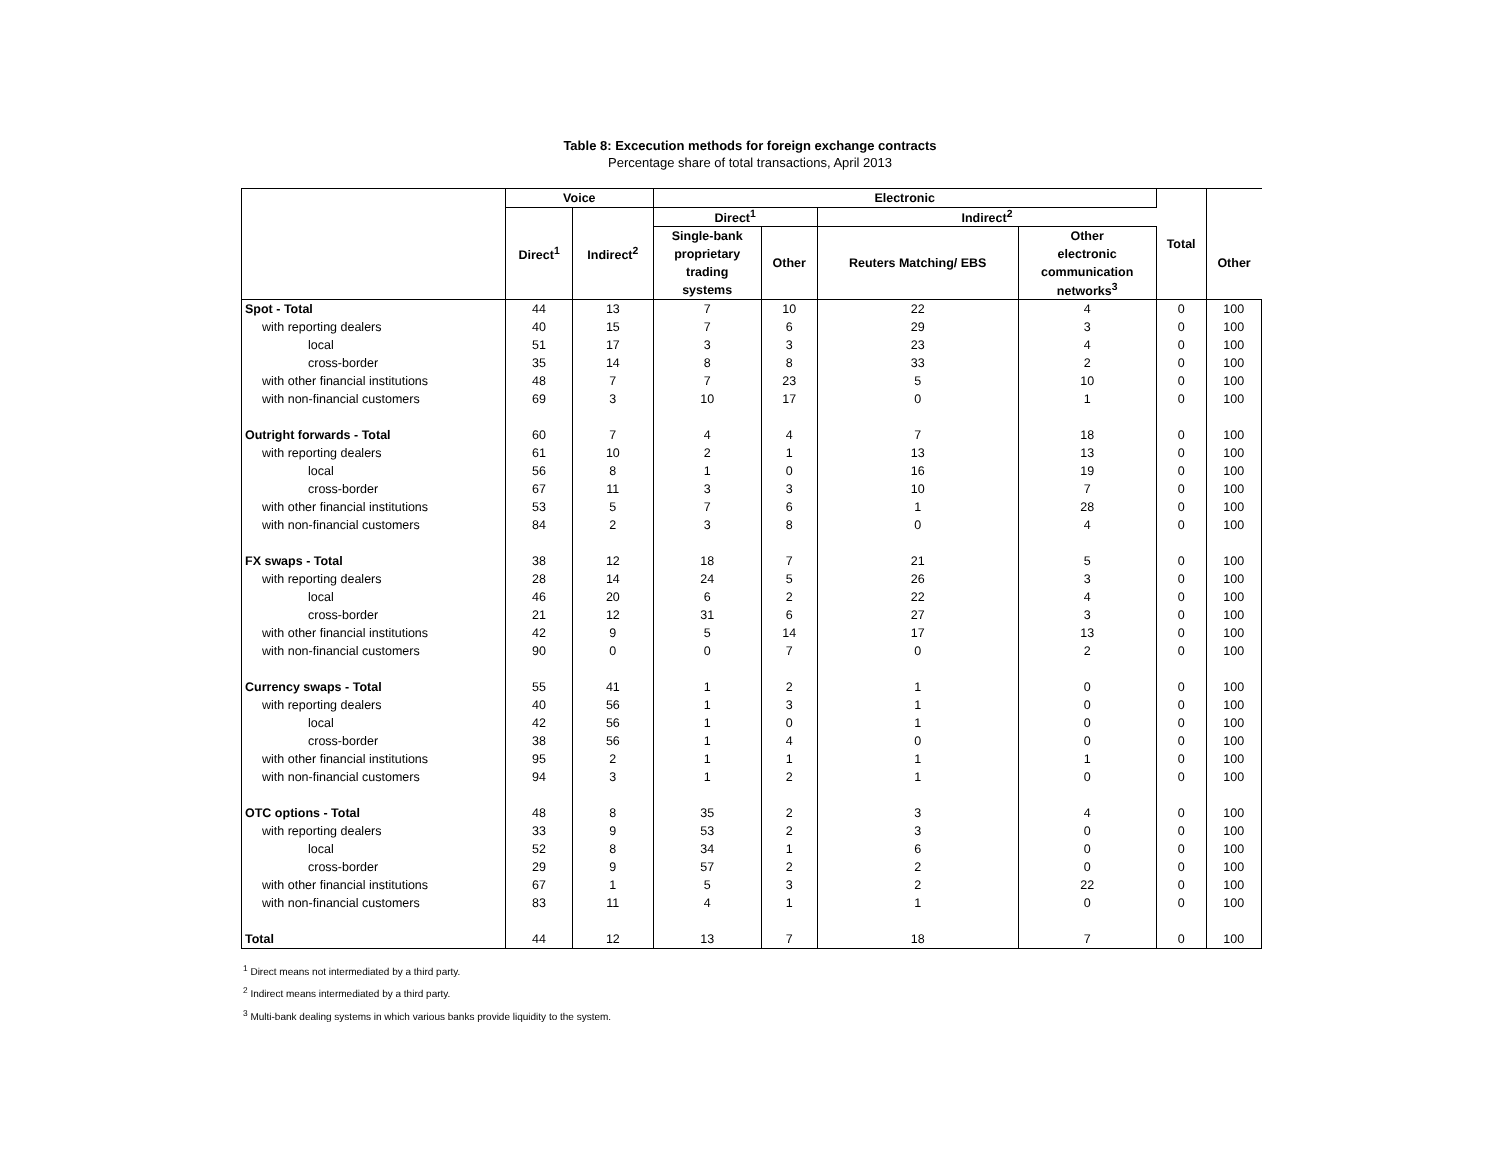Table 8: Excecution methods for foreign exchange contracts
Percentage share of total transactions, April 2013
| | Voice | | Electronic | | | | Total | |
| --- | --- | --- | --- | --- | --- | --- | --- | --- |
| | Direct<sup>1</sup> | Indirect<sup>2</sup> | Direct<sup>1</sup> | | Indirect<sup>2</sup> | | | |
| | | | Single-bank | Other | Reuters Matching/ EBS | Other | | Other |
| | | | proprietary | | | electronic | | |
| | | | trading | | | communication | | |
| | | | systems | | | networks<sup>3</sup> | | |
| Spot - Total | 44 | 13 | 7 | 10 | 22 | 4 | 0 | 100 |
| with reporting dealers | 40 | 15 | 7 | 6 | 29 | 3 | 0 | 100 |
| local | 51 | 17 | 3 | 3 | 23 | 4 | 0 | 100 |
| cross-border | 35 | 14 | 8 | 8 | 33 | 2 | 0 | 100 |
| with other financial institutions | 48 | 7 | 7 | 23 | 5 | 10 | 0 | 100 |
| with non-financial customers | 69 | 3 | 10 | 17 | 0 | 1 | 0 | 100 |
| Outright forwards - Total | 60 | 7 | 4 | 4 | 7 | 18 | 0 | 100 |
| with reporting dealers | 61 | 10 | 2 | 1 | 13 | 13 | 0 | 100 |
| local | 56 | 8 | 1 | 0 | 16 | 19 | 0 | 100 |
| cross-border | 67 | 11 | 3 | 3 | 10 | 7 | 0 | 100 |
| with other financial institutions | 53 | 5 | 7 | 6 | 1 | 28 | 0 | 100 |
| with non-financial customers | 84 | 2 | 3 | 8 | 0 | 4 | 0 | 100 |
| FX swaps - Total | 38 | 12 | 18 | 7 | 21 | 5 | 0 | 100 |
| with reporting dealers | 28 | 14 | 24 | 5 | 26 | 3 | 0 | 100 |
| local | 46 | 20 | 6 | 2 | 22 | 4 | 0 | 100 |
| cross-border | 21 | 12 | 31 | 6 | 27 | 3 | 0 | 100 |
| with other financial institutions | 42 | 9 | 5 | 14 | 17 | 13 | 0 | 100 |
| with non-financial customers | 90 | 0 | 0 | 7 | 0 | 2 | 0 | 100 |
| Currency swaps - Total | 55 | 41 | 1 | 2 | 1 | 0 | 0 | 100 |
| with reporting dealers | 40 | 56 | 1 | 3 | 1 | 0 | 0 | 100 |
| local | 42 | 56 | 1 | 0 | 1 | 0 | 0 | 100 |
| cross-border | 38 | 56 | 1 | 4 | 0 | 0 | 0 | 100 |
| with other financial institutions | 95 | 2 | 1 | 1 | 1 | 1 | 0 | 100 |
| with non-financial customers | 94 | 3 | 1 | 2 | 1 | 0 | 0 | 100 |
| OTC options - Total | 48 | 8 | 35 | 2 | 3 | 4 | 0 | 100 |
| with reporting dealers | 33 | 9 | 53 | 2 | 3 | 0 | 0 | 100 |
| local | 52 | 8 | 34 | 1 | 6 | 0 | 0 | 100 |
| cross-border | 29 | 9 | 57 | 2 | 2 | 0 | 0 | 100 |
| with other financial institutions | 67 | 1 | 5 | 3 | 2 | 22 | 0 | 100 |
| with non-financial customers | 83 | 11 | 4 | 1 | 1 | 0 | 0 | 100 |
| Total | 44 | 12 | 13 | 7 | 18 | 7 | 0 | 100 |
<sup>1</sup> Direct means not intermediated by a third party.
<sup>2</sup> Indirect means intermediated by a third party.
<sup>3</sup> Multi-bank dealing systems in which various banks provide liquidity to the system.